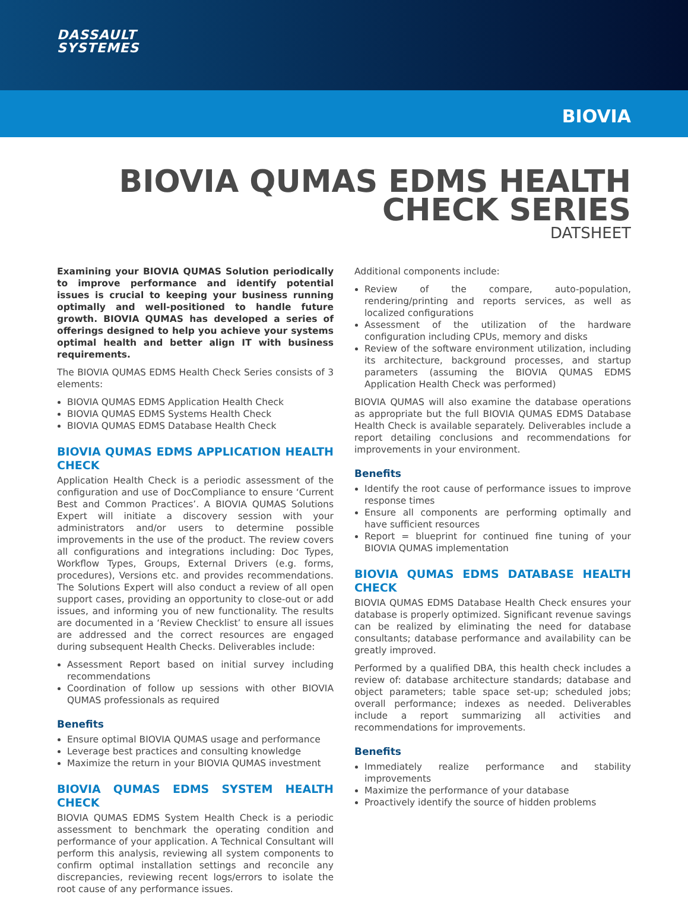DASSAULT
SYSTEMES
BIOVIA
BIOVIA QUMAS EDMS HEALTH
CHECK SERIES
DATSHEET
Examining your BIOVIA QUMAS Solution periodically to improve performance and identify potential issues is crucial to keeping your business running optimally and well-positioned to handle future growth. BIOVIA QUMAS has developed a series of offerings designed to help you achieve your systems optimal health and better align IT with business requirements.
The BIOVIA QUMAS EDMS Health Check Series consists of 3 elements:
BIOVIA QUMAS EDMS Application Health Check
BIOVIA QUMAS EDMS Systems Health Check
BIOVIA QUMAS EDMS Database Health Check
BIOVIA QUMAS EDMS APPLICATION HEALTH CHECK
Application Health Check is a periodic assessment of the configuration and use of DocCompliance to ensure ‘Current Best and Common Practices’. A BIOVIA QUMAS Solutions Expert will initiate a discovery session with your administrators and/or users to determine possible improvements in the use of the product. The review covers all configurations and integrations including: Doc Types, Workflow Types, Groups, External Drivers (e.g. forms, procedures), Versions etc. and provides recommendations. The Solutions Expert will also conduct a review of all open support cases, providing an opportunity to close-out or add issues, and informing you of new functionality. The results are documented in a ‘Review Checklist’ to ensure all issues are addressed and the correct resources are engaged during subsequent Health Checks. Deliverables include:
Assessment Report based on initial survey including recommendations
Coordination of follow up sessions with other BIOVIA QUMAS professionals as required
Benefits
Ensure optimal BIOVIA QUMAS usage and performance
Leverage best practices and consulting knowledge
Maximize the return in your BIOVIA QUMAS investment
BIOVIA QUMAS EDMS SYSTEM HEALTH CHECK
BIOVIA QUMAS EDMS System Health Check is a periodic assessment to benchmark the operating condition and performance of your application. A Technical Consultant will perform this analysis, reviewing all system components to confirm optimal installation settings and reconcile any discrepancies, reviewing recent logs/errors to isolate the root cause of any performance issues.
Additional components include:
Review of the compare, auto-population, rendering/printing and reports services, as well as localized configurations
Assessment of the utilization of the hardware configuration including CPUs, memory and disks
Review of the software environment utilization, including its architecture, background processes, and startup parameters (assuming the BIOVIA QUMAS EDMS Application Health Check was performed)
BIOVIA QUMAS will also examine the database operations as appropriate but the full BIOVIA QUMAS EDMS Database Health Check is available separately. Deliverables include a report detailing conclusions and recommendations for improvements in your environment.
Benefits
Identify the root cause of performance issues to improve response times
Ensure all components are performing optimally and have sufficient resources
Report = blueprint for continued fine tuning of your BIOVIA QUMAS implementation
BIOVIA QUMAS EDMS DATABASE HEALTH CHECK
BIOVIA QUMAS EDMS Database Health Check ensures your database is properly optimized. Significant revenue savings can be realized by eliminating the need for database consultants; database performance and availability can be greatly improved.
Performed by a qualified DBA, this health check includes a review of: database architecture standards; database and object parameters; table space set-up; scheduled jobs; overall performance; indexes as needed. Deliverables include a report summarizing all activities and recommendations for improvements.
Benefits
Immediately realize performance and stability improvements
Maximize the performance of your database
Proactively identify the source of hidden problems